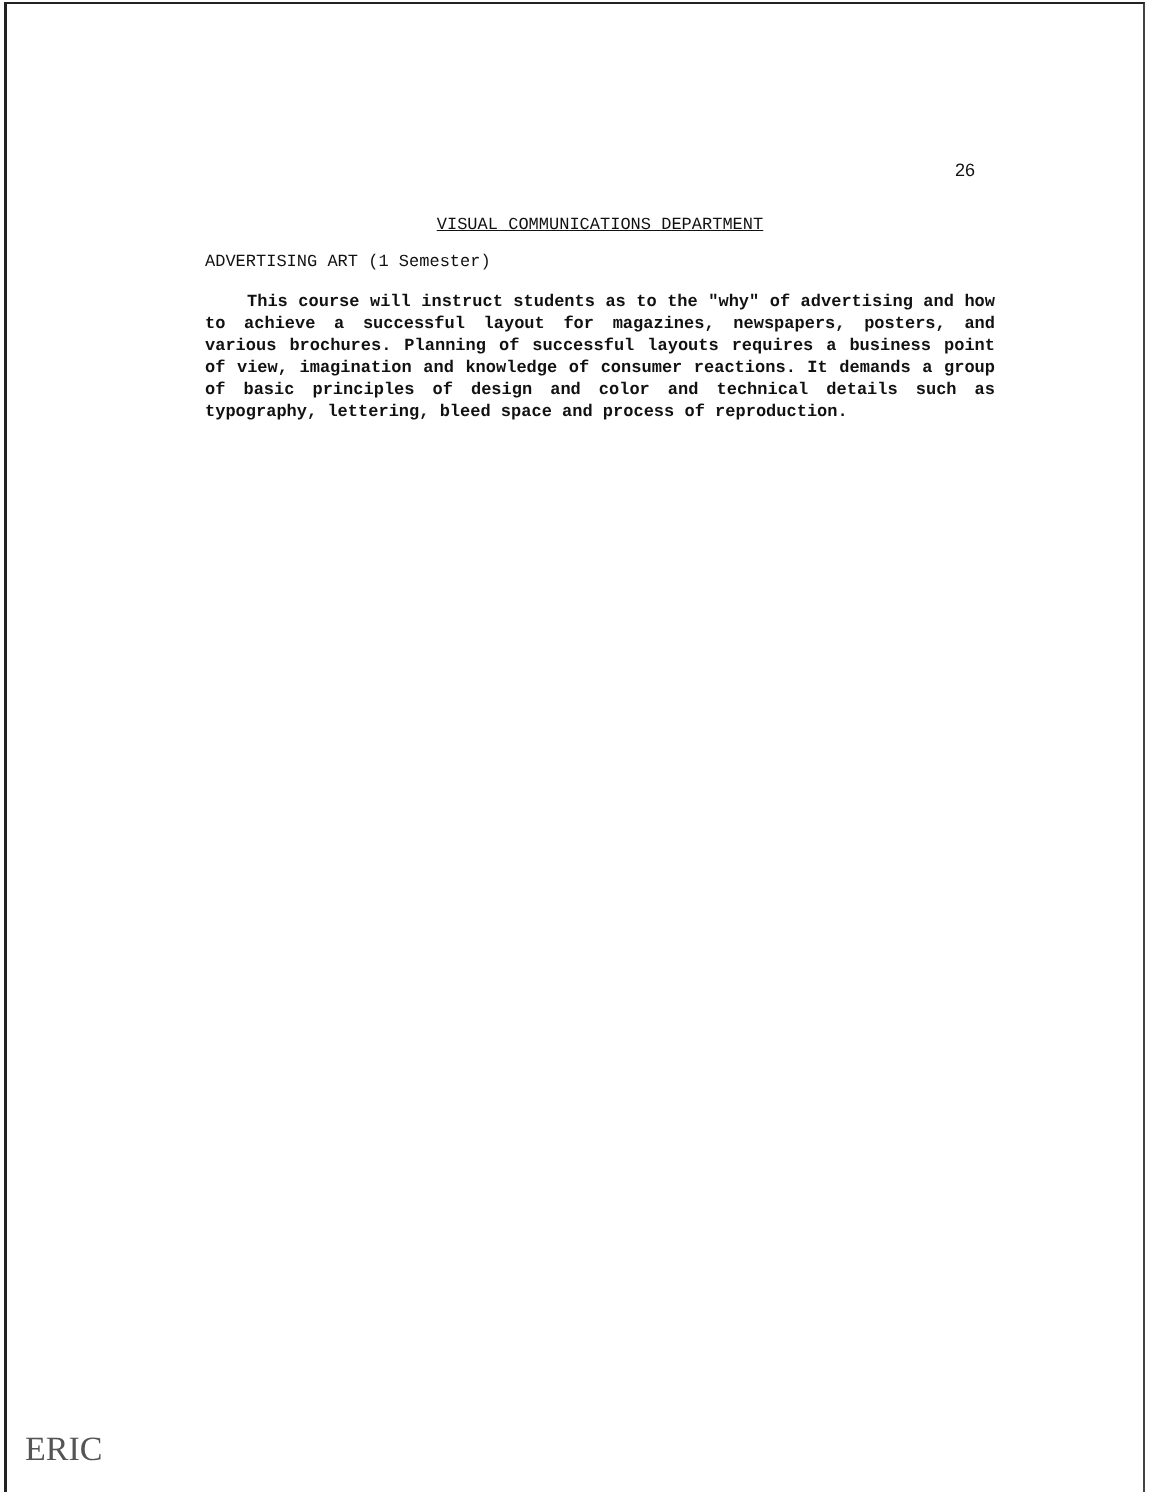26
VISUAL COMMUNICATIONS DEPARTMENT
ADVERTISING ART (1 Semester)
This course will instruct students as to the "why" of advertising and how to achieve a successful layout for magazines, newspapers, posters, and various brochures. Planning of successful layouts requires a business point of view, imagination and knowledge of consumer reactions. It demands a group of basic principles of design and color and technical details such as typography, lettering, bleed space and process of reproduction.
ERIC